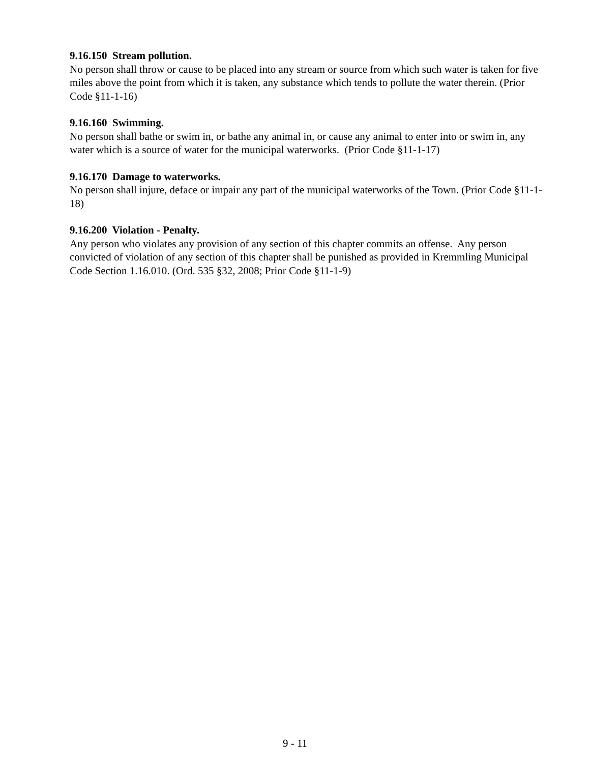9.16.150 Stream pollution.
No person shall throw or cause to be placed into any stream or source from which such water is taken for five miles above the point from which it is taken, any substance which tends to pollute the water therein. (Prior Code §11-1-16)
9.16.160 Swimming.
No person shall bathe or swim in, or bathe any animal in, or cause any animal to enter into or swim in, any water which is a source of water for the municipal waterworks. (Prior Code §11-1-17)
9.16.170 Damage to waterworks.
No person shall injure, deface or impair any part of the municipal waterworks of the Town. (Prior Code §11-1-18)
9.16.200 Violation - Penalty.
Any person who violates any provision of any section of this chapter commits an offense. Any person convicted of violation of any section of this chapter shall be punished as provided in Kremmling Municipal Code Section 1.16.010. (Ord. 535 §32, 2008; Prior Code §11-1-9)
9 - 11